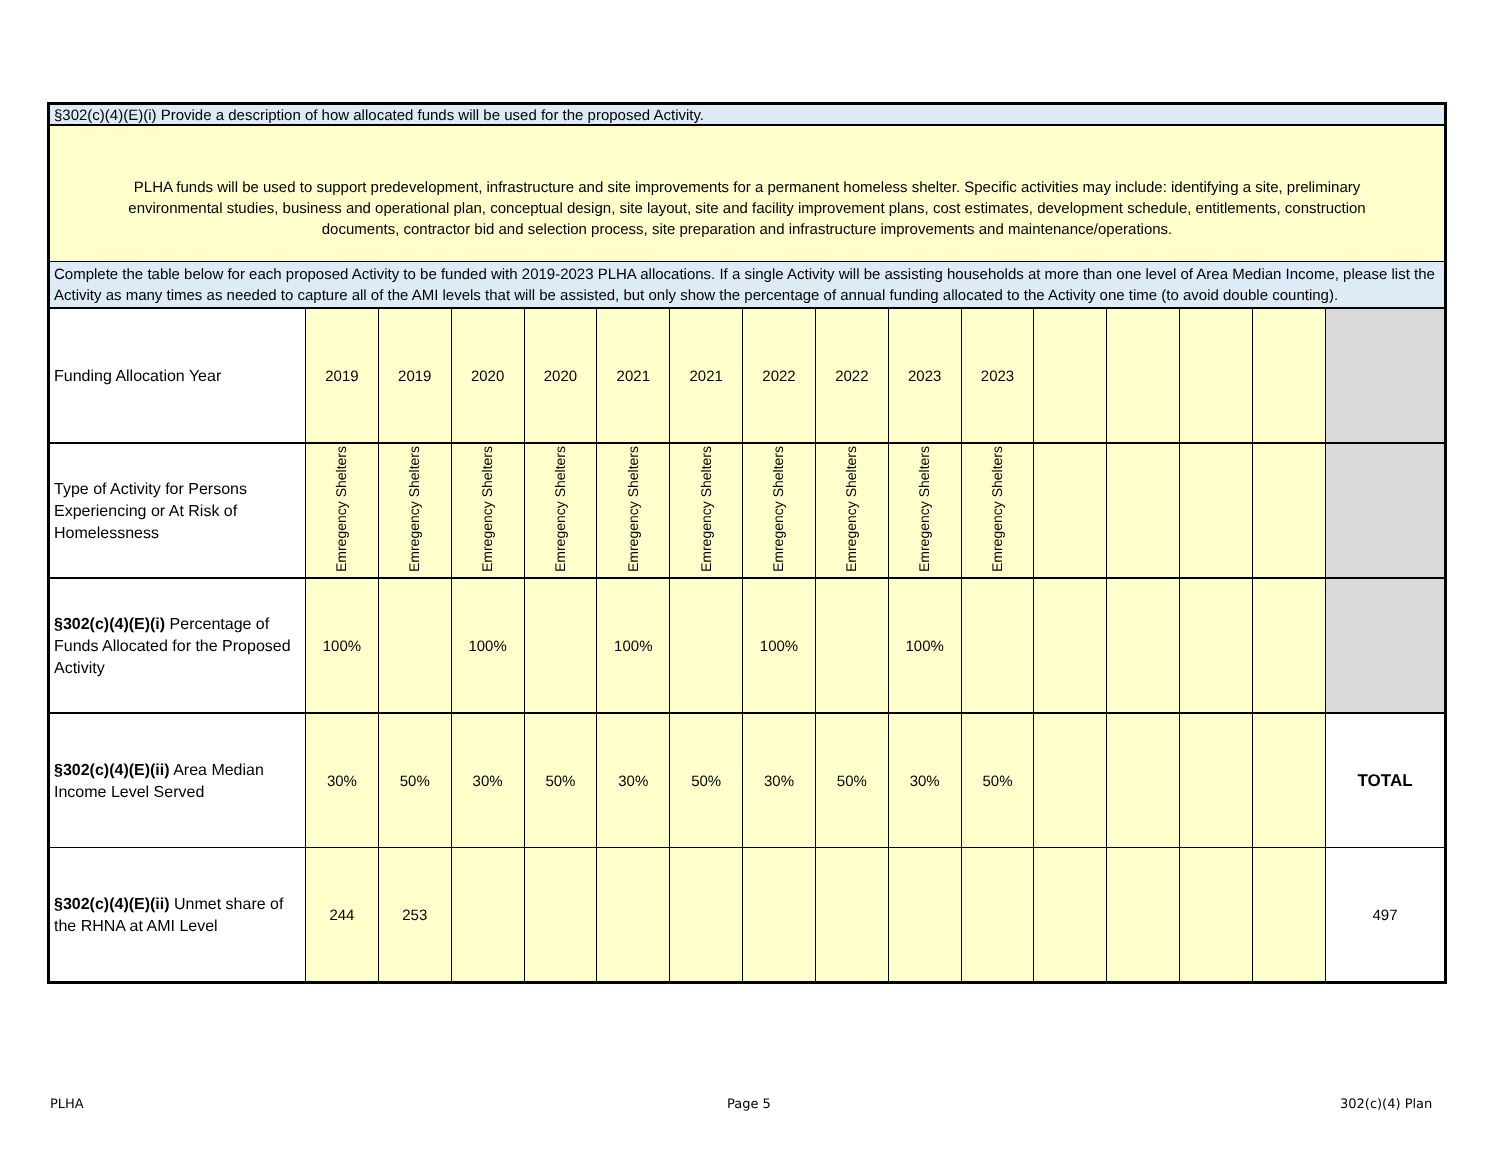§302(c)(4)(E)(i) Provide a description of how allocated funds will be used for the proposed Activity.
PLHA funds will be used to support predevelopment, infrastructure and site improvements for a permanent homeless shelter. Specific activities may include: identifying a site, preliminary environmental studies, business and operational plan, conceptual design, site layout, site and facility improvement plans, cost estimates, development schedule, entitlements, construction documents, contractor bid and selection process, site preparation and infrastructure improvements and maintenance/operations.
Complete the table below for each proposed Activity to be funded with 2019-2023 PLHA allocations. If a single Activity will be assisting households at more than one level of Area Median Income, please list the Activity as many times as needed to capture all of the AMI levels that will be assisted, but only show the percentage of annual funding allocated to the Activity one time (to avoid double counting).
| Funding Allocation Year | 2019 | 2019 | 2020 | 2020 | 2021 | 2021 | 2022 | 2022 | 2023 | 2023 | | | | | |
| Type of Activity for Persons Experiencing or At Risk of Homelessness | Emregency Shelters | Emregency Shelters | Emregency Shelters | Emregency Shelters | Emregency Shelters | Emregency Shelters | Emregency Shelters | Emregency Shelters | Emregency Shelters | Emregency Shelters | | | | | |
| §302(c)(4)(E)(i) Percentage of Funds Allocated for the Proposed Activity | 100% | | 100% | | 100% | | 100% | | 100% | | | | | | |
| §302(c)(4)(E)(ii) Area Median Income Level Served | 30% | 50% | 30% | 50% | 30% | 50% | 30% | 50% | 30% | 50% | | | | | TOTAL |
| §302(c)(4)(E)(ii) Unmet share of the RHNA at AMI Level | 244 | 253 | | | | | | | | | | | | | 497 |
PLHA Page 5 302(c)(4) Plan